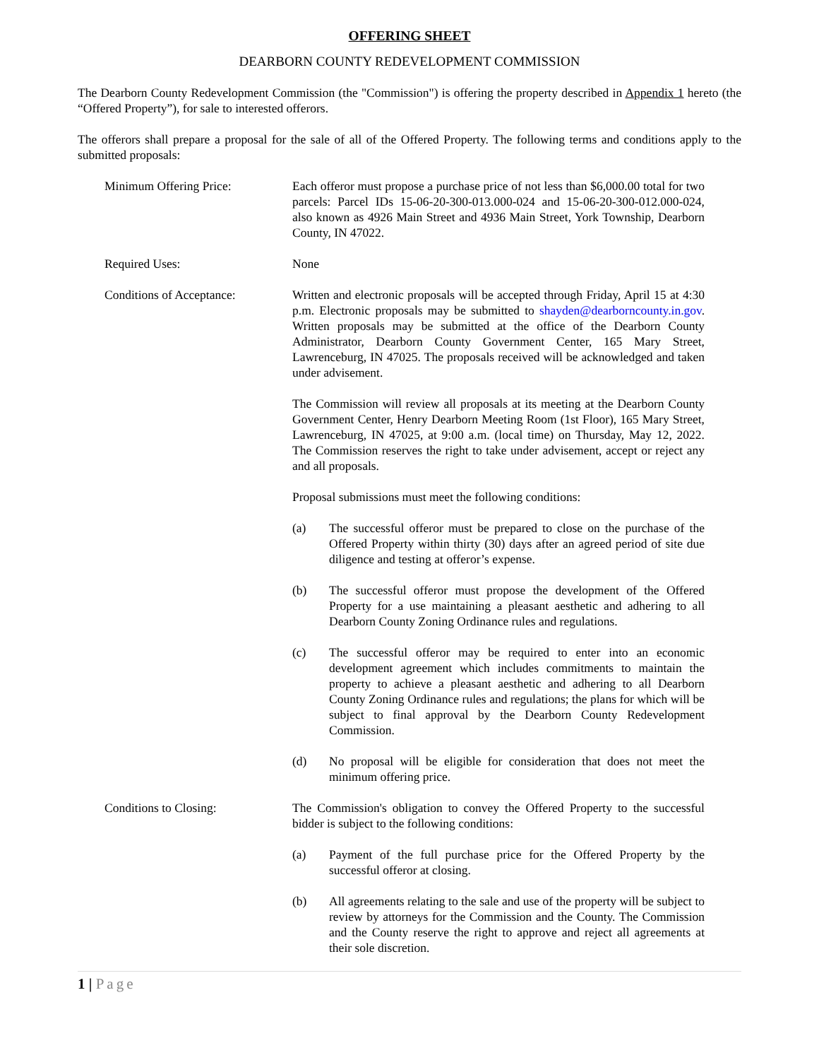OFFERING SHEET
DEARBORN COUNTY REDEVELOPMENT COMMISSION
The Dearborn County Redevelopment Commission (the "Commission") is offering the property described in Appendix 1 hereto (the “Offered Property”), for sale to interested offerors.
The offerors shall prepare a proposal for the sale of all of the Offered Property. The following terms and conditions apply to the submitted proposals:
Minimum Offering Price: Each offeror must propose a purchase price of not less than $6,000.00 total for two parcels: Parcel IDs 15-06-20-300-013.000-024 and 15-06-20-300-012.000-024, also known as 4926 Main Street and 4936 Main Street, York Township, Dearborn County, IN 47022.
Required Uses: None
Conditions of Acceptance: Written and electronic proposals will be accepted through Friday, April 15 at 4:30 p.m. Electronic proposals may be submitted to shayden@dearborncounty.in.gov. Written proposals may be submitted at the office of the Dearborn County Administrator, Dearborn County Government Center, 165 Mary Street, Lawrenceburg, IN 47025. The proposals received will be acknowledged and taken under advisement.
The Commission will review all proposals at its meeting at the Dearborn County Government Center, Henry Dearborn Meeting Room (1st Floor), 165 Mary Street, Lawrenceburg, IN 47025, at 9:00 a.m. (local time) on Thursday, May 12, 2022. The Commission reserves the right to take under advisement, accept or reject any and all proposals.
Proposal submissions must meet the following conditions:
(a) The successful offeror must be prepared to close on the purchase of the Offered Property within thirty (30) days after an agreed period of site due diligence and testing at offeror’s expense.
(b) The successful offeror must propose the development of the Offered Property for a use maintaining a pleasant aesthetic and adhering to all Dearborn County Zoning Ordinance rules and regulations.
(c) The successful offeror may be required to enter into an economic development agreement which includes commitments to maintain the property to achieve a pleasant aesthetic and adhering to all Dearborn County Zoning Ordinance rules and regulations; the plans for which will be subject to final approval by the Dearborn County Redevelopment Commission.
(d) No proposal will be eligible for consideration that does not meet the minimum offering price.
Conditions to Closing: The Commission's obligation to convey the Offered Property to the successful bidder is subject to the following conditions:
(a) Payment of the full purchase price for the Offered Property by the successful offeror at closing.
(b) All agreements relating to the sale and use of the property will be subject to review by attorneys for the Commission and the County. The Commission and the County reserve the right to approve and reject all agreements at their sole discretion.
1 | Page